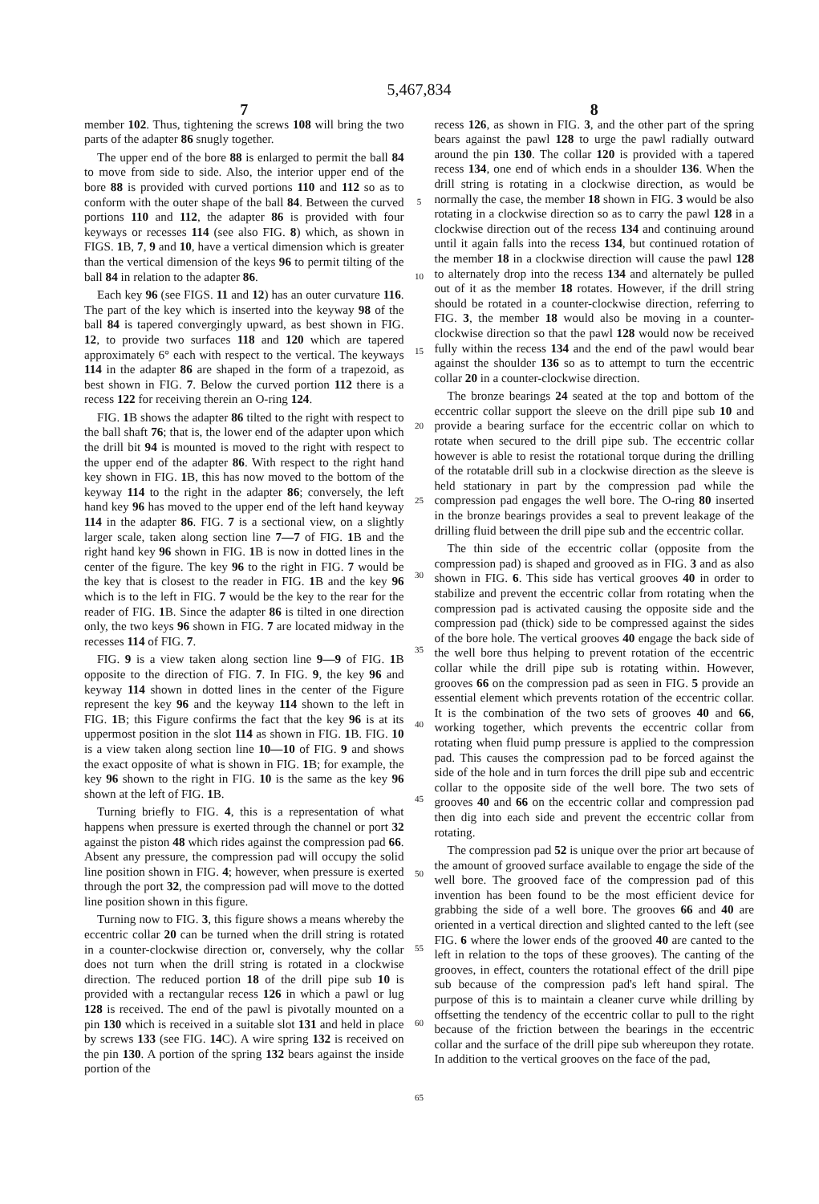5,467,834
7
member 102. Thus, tightening the screws 108 will bring the two parts of the adapter 86 snugly together.
The upper end of the bore 88 is enlarged to permit the ball 84 to move from side to side. Also, the interior upper end of the bore 88 is provided with curved portions 110 and 112 so as to conform with the outer shape of the ball 84. Between the curved portions 110 and 112, the adapter 86 is provided with four keyways or recesses 114 (see also FIG. 8) which, as shown in FIGS. 1 B, 7, 9 and 10, have a vertical dimension which is greater than the vertical dimension of the keys 96 to permit tilting of the ball 84 in relation to the adapter 86.
Each key 96 (see FIGS. 11 and 12) has an outer curvature 116. The part of the key which is inserted into the keyway 98 of the ball 84 is tapered convergingly upward, as best shown in FIG. 12, to provide two surfaces 118 and 120 which are tapered approximately 6° each with respect to the vertical. The keyways 114 in the adapter 86 are shaped in the form of a trapezoid, as best shown in FIG. 7. Below the curved portion 112 there is a recess 122 for receiving therein an O-ring 124.
FIG. 1 B shows the adapter 86 tilted to the right with respect to the ball shaft 76; that is, the lower end of the adapter upon which the drill bit 94 is mounted is moved to the right with respect to the upper end of the adapter 86. With respect to the right hand key shown in FIG. 1 B, this has now moved to the bottom of the keyway 114 to the right in the adapter 86; conversely, the left hand key 96 has moved to the upper end of the left hand keyway 114 in the adapter 86. FIG. 7 is a sectional view, on a slightly larger scale, taken along section line 7—7 of FIG. 1 B and the right hand key 96 shown in FIG. 1 B is now in dotted lines in the center of the figure. The key 96 to the right in FIG. 7 would be the key that is closest to the reader in FIG. 1 B and the key 96 which is to the left in FIG. 7 would be the key to the rear for the reader of FIG. 1 B. Since the adapter 86 is tilted in one direction only, the two keys 96 shown in FIG. 7 are located midway in the recesses 114 of FIG. 7.
FIG. 9 is a view taken along section line 9—9 of FIG. 1 B opposite to the direction of FIG. 7. In FIG. 9, the key 96 and keyway 114 shown in dotted lines in the center of the Figure represent the key 96 and the keyway 114 shown to the left in FIG. 1 B; this Figure confirms the fact that the key 96 is at its uppermost position in the slot 114 as shown in FIG. 1 B. FIG. 10 is a view taken along section line 10—10 of FIG. 9 and shows the exact opposite of what is shown in FIG. 1 B; for example, the key 96 shown to the right in FIG. 10 is the same as the key 96 shown at the left of FIG. 1 B.
Turning briefly to FIG. 4, this is a representation of what happens when pressure is exerted through the channel or port 32 against the piston 48 which rides against the compression pad 66. Absent any pressure, the compression pad will occupy the solid line position shown in FIG. 4; however, when pressure is exerted through the port 32, the compression pad will move to the dotted line position shown in this figure.
Turning now to FIG. 3, this figure shows a means whereby the eccentric collar 20 can be turned when the drill string is rotated in a counter-clockwise direction or, conversely, why the collar does not turn when the drill string is rotated in a clockwise direction. The reduced portion 18 of the drill pipe sub 10 is provided with a rectangular recess 126 in which a pawl or lug 128 is received. The end of the pawl is pivotally mounted on a pin 130 which is received in a suitable slot 131 and held in place by screws 133 (see FIG. 14 C). A wire spring 132 is received on the pin 130. A portion of the spring 132 bears against the inside portion of the
5
10
15
20
25
30
35
40
45
50
55
60
65
8
recess 126, as shown in FIG. 3, and the other part of the spring bears against the pawl 128 to urge the pawl radially outward around the pin 130. The collar 120 is provided with a tapered recess 134, one end of which ends in a shoulder 136. When the drill string is rotating in a clockwise direction, as would be normally the case, the member 18 shown in FIG. 3 would be also rotating in a clockwise direction so as to carry the pawl 128 in a clockwise direction out of the recess 134 and continuing around until it again falls into the recess 134, but continued rotation of the member 18 in a clockwise direction will cause the pawl 128 to alternately drop into the recess 134 and alternately be pulled out of it as the member 18 rotates. However, if the drill string should be rotated in a counter-clockwise direction, referring to FIG. 3, the member 18 would also be moving in a counter-clockwise direction so that the pawl 128 would now be received fully within the recess 134 and the end of the pawl would bear against the shoulder 136 so as to attempt to turn the eccentric collar 20 in a counter-clockwise direction.
The bronze bearings 24 seated at the top and bottom of the eccentric collar support the sleeve on the drill pipe sub 10 and provide a bearing surface for the eccentric collar on which to rotate when secured to the drill pipe sub. The eccentric collar however is able to resist the rotational torque during the drilling of the rotatable drill sub in a clockwise direction as the sleeve is held stationary in part by the compression pad while the compression pad engages the well bore. The O-ring 80 inserted in the bronze bearings provides a seal to prevent leakage of the drilling fluid between the drill pipe sub and the eccentric collar.
The thin side of the eccentric collar (opposite from the compression pad) is shaped and grooved as in FIG. 3 and as also shown in FIG. 6. This side has vertical grooves 40 in order to stabilize and prevent the eccentric collar from rotating when the compression pad is activated causing the opposite side and the compression pad (thick) side to be compressed against the sides of the bore hole. The vertical grooves 40 engage the back side of the well bore thus helping to prevent rotation of the eccentric collar while the drill pipe sub is rotating within. However, grooves 66 on the compression pad as seen in FIG. 5 provide an essential element which prevents rotation of the eccentric collar. It is the combination of the two sets of grooves 40 and 66, working together, which prevents the eccentric collar from rotating when fluid pump pressure is applied to the compression pad. This causes the compression pad to be forced against the side of the hole and in turn forces the drill pipe sub and eccentric collar to the opposite side of the well bore. The two sets of grooves 40 and 66 on the eccentric collar and compression pad then dig into each side and prevent the eccentric collar from rotating.
The compression pad 52 is unique over the prior art because of the amount of grooved surface available to engage the side of the well bore. The grooved face of the compression pad of this invention has been found to be the most efficient device for grabbing the side of a well bore. The grooves 66 and 40 are oriented in a vertical direction and slighted canted to the left (see FIG. 6 where the lower ends of the grooved 40 are canted to the left in relation to the tops of these grooves). The canting of the grooves, in effect, counters the rotational effect of the drill pipe sub because of the compression pad's left hand spiral. The purpose of this is to maintain a cleaner curve while drilling by offsetting the tendency of the eccentric collar to pull to the right because of the friction between the bearings in the eccentric collar and the surface of the drill pipe sub whereupon they rotate. In addition to the vertical grooves on the face of the pad,